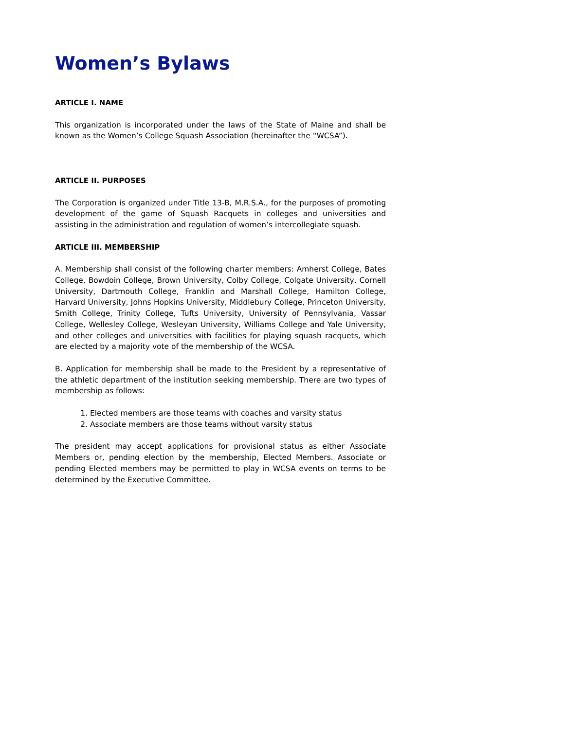Women’s Bylaws
ARTICLE I. NAME
This organization is incorporated under the laws of the State of Maine and shall be known as the Women’s College Squash Association (hereinafter the “WCSA”).
ARTICLE II. PURPOSES
The Corporation is organized under Title 13-B, M.R.S.A., for the purposes of promoting development of the game of Squash Racquets in colleges and universities and assisting in the administration and regulation of women’s intercollegiate squash.
ARTICLE III. MEMBERSHIP
A. Membership shall consist of the following charter members: Amherst College, Bates College, Bowdoin College, Brown University, Colby College, Colgate University, Cornell University, Dartmouth College, Franklin and Marshall College, Hamilton College, Harvard University, Johns Hopkins University, Middlebury College, Princeton University, Smith College, Trinity College, Tufts University, University of Pennsylvania, Vassar College, Wellesley College, Wesleyan University, Williams College and Yale University, and other colleges and universities with facilities for playing squash racquets, which are elected by a majority vote of the membership of the WCSA.
B. Application for membership shall be made to the President by a representative of the athletic department of the institution seeking membership. There are two types of membership as follows:
1. Elected members are those teams with coaches and varsity status
2. Associate members are those teams without varsity status
The president may accept applications for provisional status as either Associate Members or, pending election by the membership, Elected Members. Associate or pending Elected members may be permitted to play in WCSA events on terms to be determined by the Executive Committee.